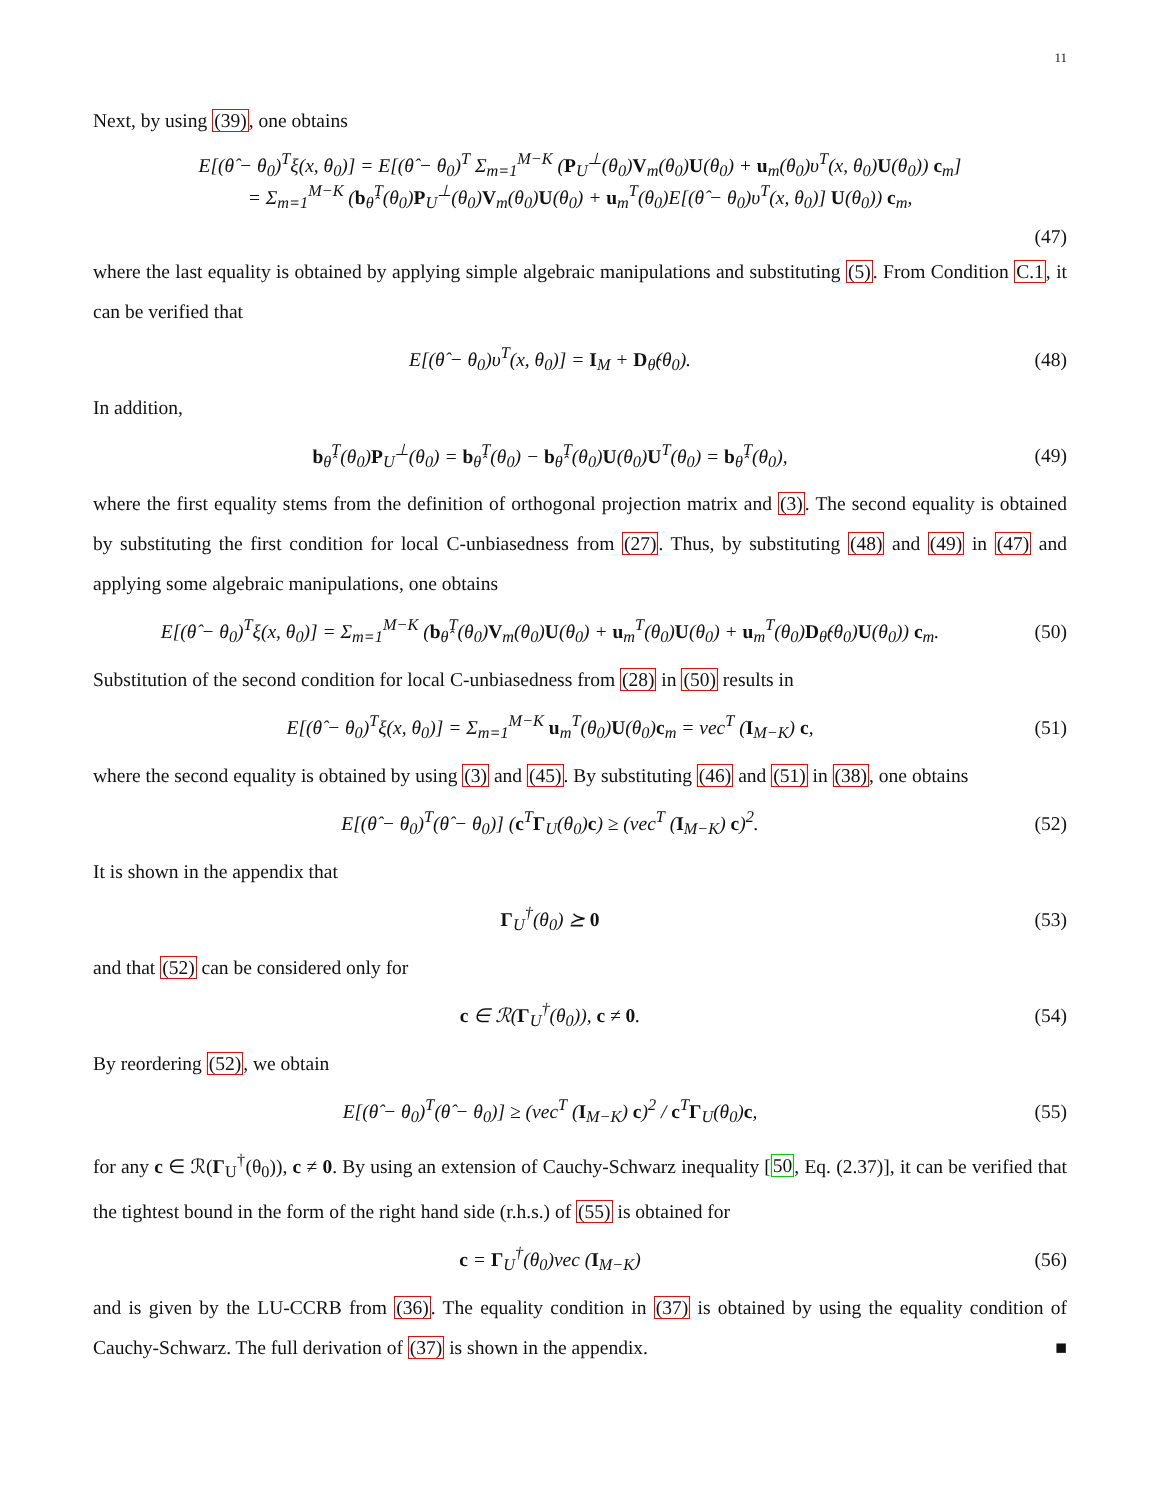11
Next, by using (39), one obtains
E[(θ̂ − θ<sub>0</sub>)<sup>T</sup>ξ(x, θ<sub>0</sub>)] = E[(θ̂ − θ<sub>0</sub>)<sup>T</sup> Σ<sub>m=1</sub><sup>M−K</sup> (P<sub>U</sub><sup>⊥</sup>(θ<sub>0</sub>)V<sub>m</sub>(θ<sub>0</sub>)U(θ<sub>0</sub>) + u<sub>m</sub>(θ<sub>0</sub>)υ<sup>T</sup>(x, θ<sub>0</sub>)U(θ<sub>0</sub>)) c<sub>m</sub>]
= Σ<sub>m=1</sub><sup>M−K</sup> (b<sub>θ̂</sub><sup>T</sup>(θ<sub>0</sub>)P<sub>U</sub><sup>⊥</sup>(θ<sub>0</sub>)V<sub>m</sub>(θ<sub>0</sub>)U(θ<sub>0</sub>) + u<sub>m</sub><sup>T</sup>(θ<sub>0</sub>)E[(θ̂ − θ<sub>0</sub>)υ<sup>T</sup>(x, θ<sub>0</sub>)] U(θ<sub>0</sub>)) c<sub>m</sub>,
(47)
where the last equality is obtained by applying simple algebraic manipulations and substituting (5). From Condition C.1, it can be verified that
E[(θ̂ − θ<sub>0</sub>)υ<sup>T</sup>(x, θ<sub>0</sub>)] = I<sub>M</sub> + D<sub>θ̂</sub>(θ<sub>0</sub>).
(48)
In addition,
b<sub>θ̂</sub><sup>T</sup>(θ<sub>0</sub>)P<sub>U</sub><sup>⊥</sup>(θ<sub>0</sub>) = b<sub>θ̂</sub><sup>T</sup>(θ<sub>0</sub>) − b<sub>θ̂</sub><sup>T</sup>(θ<sub>0</sub>)U(θ<sub>0</sub>)U<sup>T</sup>(θ<sub>0</sub>) = b<sub>θ̂</sub><sup>T</sup>(θ<sub>0</sub>),
(49)
where the first equality stems from the definition of orthogonal projection matrix and (3). The second equality is obtained by substituting the first condition for local C-unbiasedness from (27). Thus, by substituting (48) and (49) in (47) and applying some algebraic manipulations, one obtains
E[(θ̂ − θ<sub>0</sub>)<sup>T</sup>ξ(x, θ<sub>0</sub>)] = Σ<sub>m=1</sub><sup>M−K</sup> (b<sub>θ̂</sub><sup>T</sup>(θ<sub>0</sub>)V<sub>m</sub>(θ<sub>0</sub>)U(θ<sub>0</sub>) + u<sub>m</sub><sup>T</sup>(θ<sub>0</sub>)U(θ<sub>0</sub>) + u<sub>m</sub><sup>T</sup>(θ<sub>0</sub>)D<sub>θ̂</sub>(θ<sub>0</sub>)U(θ<sub>0</sub>)) c<sub>m</sub>.
(50)
Substitution of the second condition for local C-unbiasedness from (28) in (50) results in
E[(θ̂ − θ<sub>0</sub>)<sup>T</sup>ξ(x, θ<sub>0</sub>)] = Σ<sub>m=1</sub><sup>M−K</sup> u<sub>m</sub><sup>T</sup>(θ<sub>0</sub>)U(θ<sub>0</sub>)c<sub>m</sub> = vec<sup>T</sup> (I<sub>M−K</sub>) c,
(51)
where the second equality is obtained by using (3) and (45). By substituting (46) and (51) in (38), one obtains
E[(θ̂ − θ<sub>0</sub>)<sup>T</sup>(θ̂ − θ<sub>0</sub>)] (c<sup>T</sup>Γ<sub>U</sub>(θ<sub>0</sub>)c) ≥ (vec<sup>T</sup> (I<sub>M−K</sub>) c)<sup>2</sup>.
(52)
It is shown in the appendix that
Γ<sub>U</sub><sup>†</sup>(θ<sub>0</sub>) ⪰ 0 (53)
and that (52) can be considered only for
c ∈ ℛ(Γ<sub>U</sub><sup>†</sup>(θ<sub>0</sub>)), c ≠ 0. (54)
By reordering (52), we obtain
E[(θ̂ − θ<sub>0</sub>)<sup>T</sup>(θ̂ − θ<sub>0</sub>)] ≥ (vec<sup>T</sup> (I<sub>M−K</sub>) c)<sup>2</sup> / c<sup>T</sup>Γ<sub>U</sub>(θ<sub>0</sub>)c,
(55)
for any c ∈ ℛ(Γ<sub>U</sub><sup>†</sup>(θ<sub>0</sub>)), c ≠ 0. By using an extension of Cauchy-Schwarz inequality [50, Eq. (2.37)], it can be verified that the tightest bound in the form of the right hand side (r.h.s.) of (55) is obtained for
c = Γ<sub>U</sub><sup>†</sup>(θ<sub>0</sub>)vec (I<sub>M−K</sub>) (56)
and is given by the LU-CCRB from (36). The equality condition in (37) is obtained by using the equality condition of Cauchy-Schwarz. The full derivation of (37) is shown in the appendix. ■